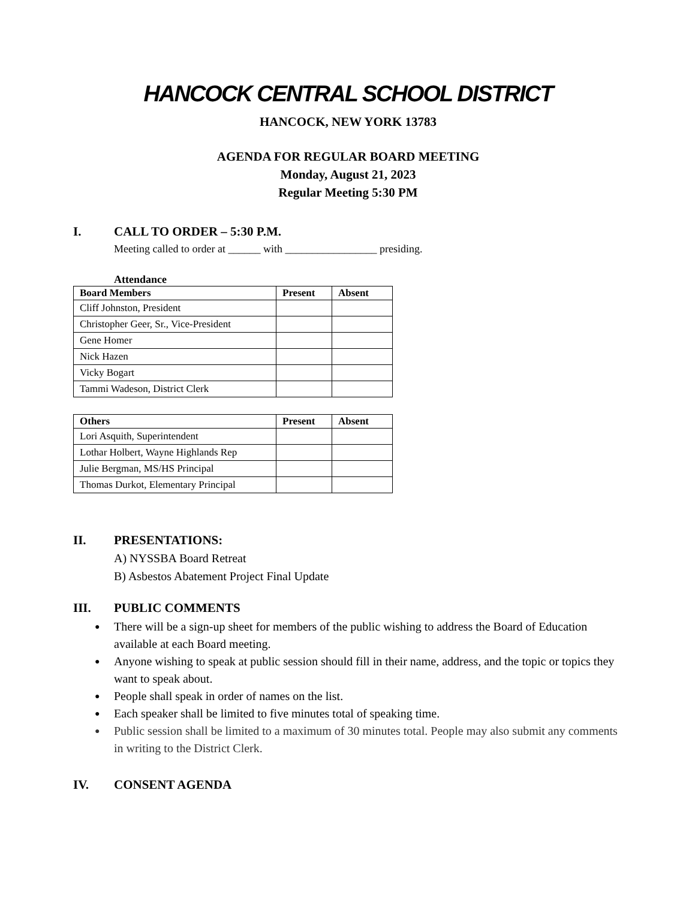HANCOCK CENTRAL SCHOOL DISTRICT
HANCOCK, NEW YORK 13783
AGENDA FOR REGULAR BOARD MEETING
Monday, August 21, 2023
Regular Meeting 5:30 PM
I. CALL TO ORDER – 5:30 P.M.
Meeting called to order at ______ with _________________ presiding.
Attendance
| Board Members | Present | Absent |
| --- | --- | --- |
| Cliff Johnston, President | | |
| Christopher Geer, Sr., Vice-President | | |
| Gene Homer | | |
| Nick Hazen | | |
| Vicky Bogart | | |
| Tammi Wadeson, District Clerk | | |
| Others | Present | Absent |
| --- | --- | --- |
| Lori Asquith, Superintendent | | |
| Lothar Holbert, Wayne Highlands Rep | | |
| Julie Bergman, MS/HS Principal | | |
| Thomas Durkot, Elementary Principal | | |
II. PRESENTATIONS:
A) NYSSBA Board Retreat
B) Asbestos Abatement Project Final Update
III. PUBLIC COMMENTS
● There will be a sign-up sheet for members of the public wishing to address the Board of Education available at each Board meeting.
● Anyone wishing to speak at public session should fill in their name, address, and the topic or topics they want to speak about.
● People shall speak in order of names on the list.
● Each speaker shall be limited to five minutes total of speaking time.
● Public session shall be limited to a maximum of 30 minutes total. People may also submit any comments in writing to the District Clerk.
IV. CONSENT AGENDA